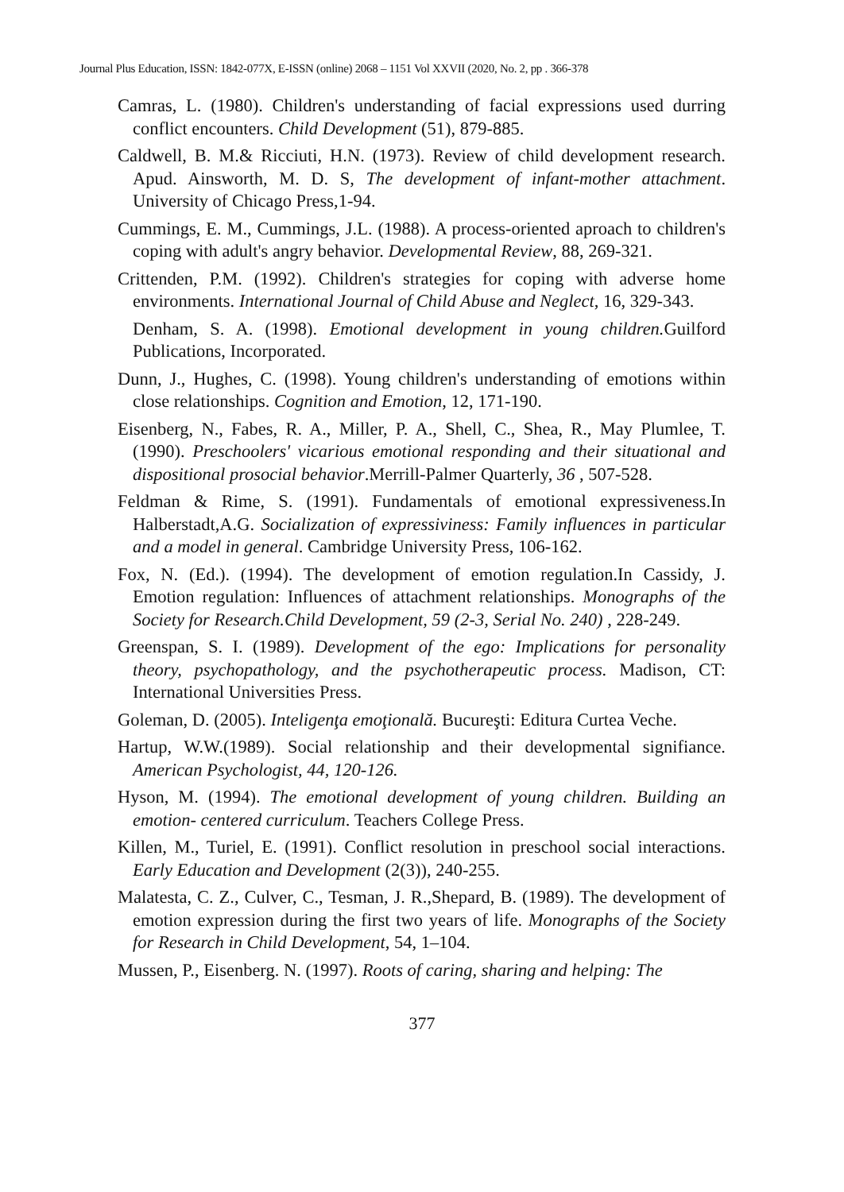Journal Plus Education, ISSN: 1842-077X, E-ISSN (online) 2068 – 1151 Vol XXVII (2020, No. 2, pp . 366-378
Camras, L. (1980). Children's understanding of facial expressions used durring conflict encounters. Child Development (51), 879-885.
Caldwell, B. M.& Ricciuti, H.N. (1973). Review of child development research. Apud. Ainsworth, M. D. S, The development of infant-mother attachment. University of Chicago Press,1-94.
Cummings, E. M., Cummings, J.L. (1988). A process-oriented aproach to children's coping with adult's angry behavior. Developmental Review, 88, 269-321.
Crittenden, P.M. (1992). Children's strategies for coping with adverse home environments. International Journal of Child Abuse and Neglect, 16, 329-343.
Denham, S. A. (1998). Emotional development in young children. Guilford Publications, Incorporated.
Dunn, J., Hughes, C. (1998). Young children's understanding of emotions within close relationships. Cognition and Emotion, 12, 171-190.
Eisenberg, N., Fabes, R. A., Miller, P. A., Shell, C., Shea, R., May Plumlee, T. (1990). Preschoolers' vicarious emotional responding and their situational and dispositional prosocial behavior.Merrill-Palmer Quarterly, 36 , 507-528.
Feldman & Rime, S. (1991). Fundamentals of emotional expressiveness.In Halberstadt,A.G. Socialization of expressiviness: Family influences in particular and a model in general. Cambridge University Press, 106-162.
Fox, N. (Ed.). (1994). The development of emotion regulation.In Cassidy, J. Emotion regulation: Influences of attachment relationships. Monographs of the Society for Research.Child Development, 59 (2-3, Serial No. 240) , 228-249.
Greenspan, S. I. (1989). Development of the ego: Implications for personality theory, psychopathology, and the psychotherapeutic process. Madison, CT: International Universities Press.
Goleman, D. (2005). Inteligenţa emoţională. Bucureşti: Editura Curtea Veche.
Hartup, W.W.(1989). Social relationship and their developmental signifiance. American Psychologist, 44, 120-126.
Hyson, M. (1994). The emotional development of young children. Building an emotion- centered curriculum. Teachers College Press.
Killen, M., Turiel, E. (1991). Conflict resolution in preschool social interactions. Early Education and Development (2(3)), 240-255.
Malatesta, C. Z., Culver, C., Tesman, J. R.,Shepard, B. (1989). The development of emotion expression during the first two years of life. Monographs of the Society for Research in Child Development, 54, 1–104.
Mussen, P., Eisenberg. N. (1997). Roots of caring, sharing and helping: The
377